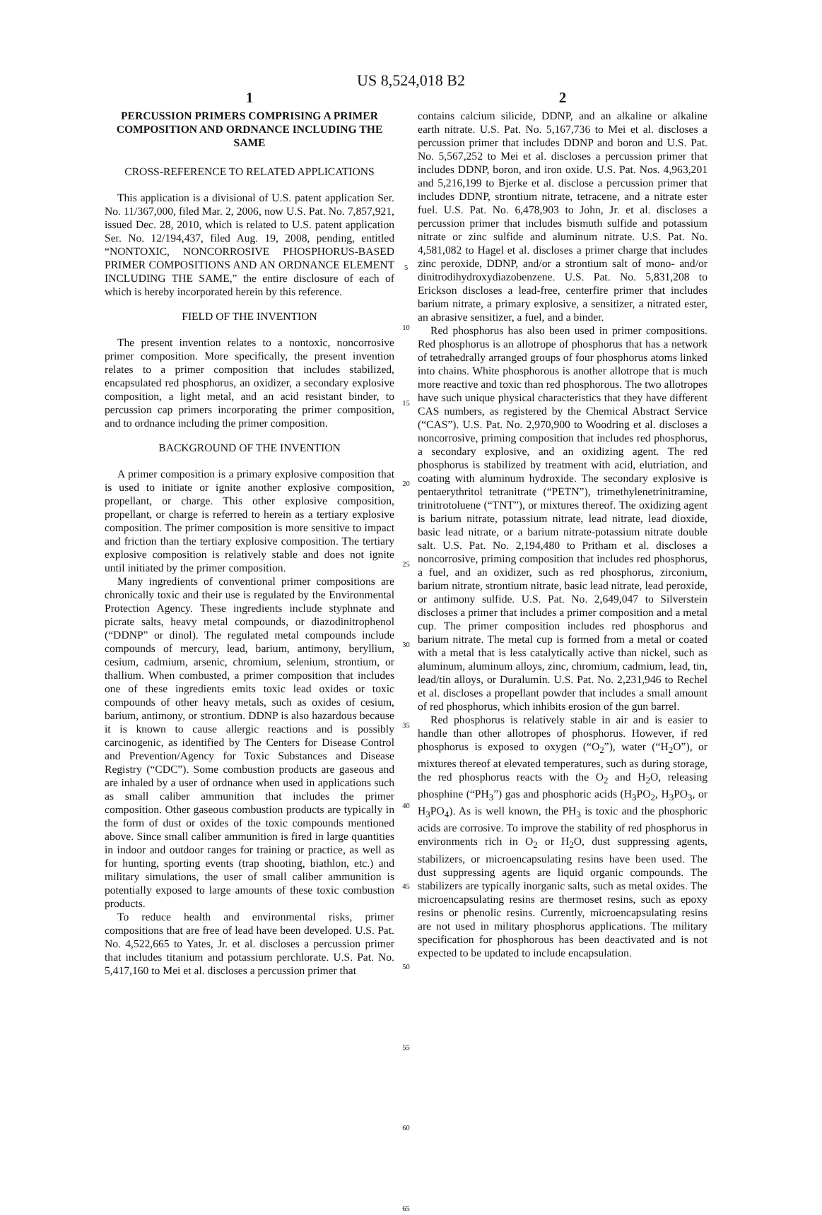US 8,524,018 B2
1
PERCUSSION PRIMERS COMPRISING A PRIMER COMPOSITION AND ORDNANCE INCLUDING THE SAME
CROSS-REFERENCE TO RELATED APPLICATIONS
This application is a divisional of U.S. patent application Ser. No. 11/367,000, filed Mar. 2, 2006, now U.S. Pat. No. 7,857,921, issued Dec. 28, 2010, which is related to U.S. patent application Ser. No. 12/194,437, filed Aug. 19, 2008, pending, entitled “NONTOXIC, NONCORROSIVE PHOSPHORUS-BASED PRIMER COMPOSITIONS AND AN ORDNANCE ELEMENT INCLUDING THE SAME,” the entire disclosure of each of which is hereby incorporated herein by this reference.
FIELD OF THE INVENTION
The present invention relates to a nontoxic, noncorrosive primer composition. More specifically, the present invention relates to a primer composition that includes stabilized, encapsulated red phosphorus, an oxidizer, a secondary explosive composition, a light metal, and an acid resistant binder, to percussion cap primers incorporating the primer composition, and to ordnance including the primer composition.
BACKGROUND OF THE INVENTION
A primer composition is a primary explosive composition that is used to initiate or ignite another explosive composition, propellant, or charge. This other explosive composition, propellant, or charge is referred to herein as a tertiary explosive composition. The primer composition is more sensitive to impact and friction than the tertiary explosive composition. The tertiary explosive composition is relatively stable and does not ignite until initiated by the primer composition.
Many ingredients of conventional primer compositions are chronically toxic and their use is regulated by the Environmental Protection Agency. These ingredients include styphnate and picrate salts, heavy metal compounds, or diazodinitrophenol (“DDNP” or dinol). The regulated metal compounds include compounds of mercury, lead, barium, antimony, beryllium, cesium, cadmium, arsenic, chromium, selenium, strontium, or thallium. When combusted, a primer composition that includes one of these ingredients emits toxic lead oxides or toxic compounds of other heavy metals, such as oxides of cesium, barium, antimony, or strontium. DDNP is also hazardous because it is known to cause allergic reactions and is possibly carcinogenic, as identified by The Centers for Disease Control and Prevention/Agency for Toxic Substances and Disease Registry (“CDC”). Some combustion products are gaseous and are inhaled by a user of ordnance when used in applications such as small caliber ammunition that includes the primer composition. Other gaseous combustion products are typically in the form of dust or oxides of the toxic compounds mentioned above. Since small caliber ammunition is fired in large quantities in indoor and outdoor ranges for training or practice, as well as for hunting, sporting events (trap shooting, biathlon, etc.) and military simulations, the user of small caliber ammunition is potentially exposed to large amounts of these toxic combustion products.
To reduce health and environmental risks, primer compositions that are free of lead have been developed. U.S. Pat. No. 4,522,665 to Yates, Jr. et al. discloses a percussion primer that includes titanium and potassium perchlorate. U.S. Pat. No. 5,417,160 to Mei et al. discloses a percussion primer that
5
10
15
20
25
30
35
40
45
50
55
60
65
2
contains calcium silicide, DDNP, and an alkaline or alkaline earth nitrate. U.S. Pat. No. 5,167,736 to Mei et al. discloses a percussion primer that includes DDNP and boron and U.S. Pat. No. 5,567,252 to Mei et al. discloses a percussion primer that includes DDNP, boron, and iron oxide. U.S. Pat. Nos. 4,963,201 and 5,216,199 to Bjerke et al. disclose a percussion primer that includes DDNP, strontium nitrate, tetracene, and a nitrate ester fuel. U.S. Pat. No. 6,478,903 to John, Jr. et al. discloses a percussion primer that includes bismuth sulfide and potassium nitrate or zinc sulfide and aluminum nitrate. U.S. Pat. No. 4,581,082 to Hagel et al. discloses a primer charge that includes zinc peroxide, DDNP, and/or a strontium salt of mono- and/or dinitrodihydroxydiazobenzene. U.S. Pat. No. 5,831,208 to Erickson discloses a lead-free, centerfire primer that includes barium nitrate, a primary explosive, a sensitizer, a nitrated ester, an abrasive sensitizer, a fuel, and a binder.
Red phosphorus has also been used in primer compositions. Red phosphorus is an allotrope of phosphorus that has a network of tetrahedrally arranged groups of four phosphorus atoms linked into chains. White phosphorous is another allotrope that is much more reactive and toxic than red phosphorous. The two allotropes have such unique physical characteristics that they have different CAS numbers, as registered by the Chemical Abstract Service (“CAS”). U.S. Pat. No. 2,970,900 to Woodring et al. discloses a noncorrosive, priming composition that includes red phosphorus, a secondary explosive, and an oxidizing agent. The red phosphorus is stabilized by treatment with acid, elutriation, and coating with aluminum hydroxide. The secondary explosive is pentaerythritol tetranitrate (“PETN”), trimethylenetrinitramine, trinitrotoluene (“TNT”), or mixtures thereof. The oxidizing agent is barium nitrate, potassium nitrate, lead nitrate, lead dioxide, basic lead nitrate, or a barium nitrate-potassium nitrate double salt. U.S. Pat. No. 2,194,480 to Pritham et al. discloses a noncorrosive, priming composition that includes red phosphorus, a fuel, and an oxidizer, such as red phosphorus, zirconium, barium nitrate, strontium nitrate, basic lead nitrate, lead peroxide, or antimony sulfide. U.S. Pat. No. 2,649,047 to Silverstein discloses a primer that includes a primer composition and a metal cup. The primer composition includes red phosphorus and barium nitrate. The metal cup is formed from a metal or coated with a metal that is less catalytically active than nickel, such as aluminum, aluminum alloys, zinc, chromium, cadmium, lead, tin, lead/tin alloys, or Duralumin. U.S. Pat. No. 2,231,946 to Rechel et al. discloses a propellant powder that includes a small amount of red phosphorus, which inhibits erosion of the gun barrel.
Red phosphorus is relatively stable in air and is easier to handle than other allotropes of phosphorus. However, if red phosphorus is exposed to oxygen (“O<sub>2</sub>”), water (“H<sub>2</sub>O”), or mixtures thereof at elevated temperatures, such as during storage, the red phosphorus reacts with the O<sub>2</sub> and H<sub>2</sub>O, releasing phosphine (“PH<sub>3</sub>”) gas and phosphoric acids (H<sub>3</sub>PO<sub>2</sub>, H<sub>3</sub>PO<sub>3</sub>, or H<sub>3</sub>PO<sub>4</sub>). As is well known, the PH<sub>3</sub> is toxic and the phosphoric acids are corrosive. To improve the stability of red phosphorus in environments rich in O<sub>2</sub> or H<sub>2</sub>O, dust suppressing agents, stabilizers, or microencapsulating resins have been used. The dust suppressing agents are liquid organic compounds. The stabilizers are typically inorganic salts, such as metal oxides. The microencapsulating resins are thermoset resins, such as epoxy resins or phenolic resins. Currently, microencapsulating resins are not used in military phosphorus applications. The military specification for phosphorous has been deactivated and is not expected to be updated to include encapsulation.